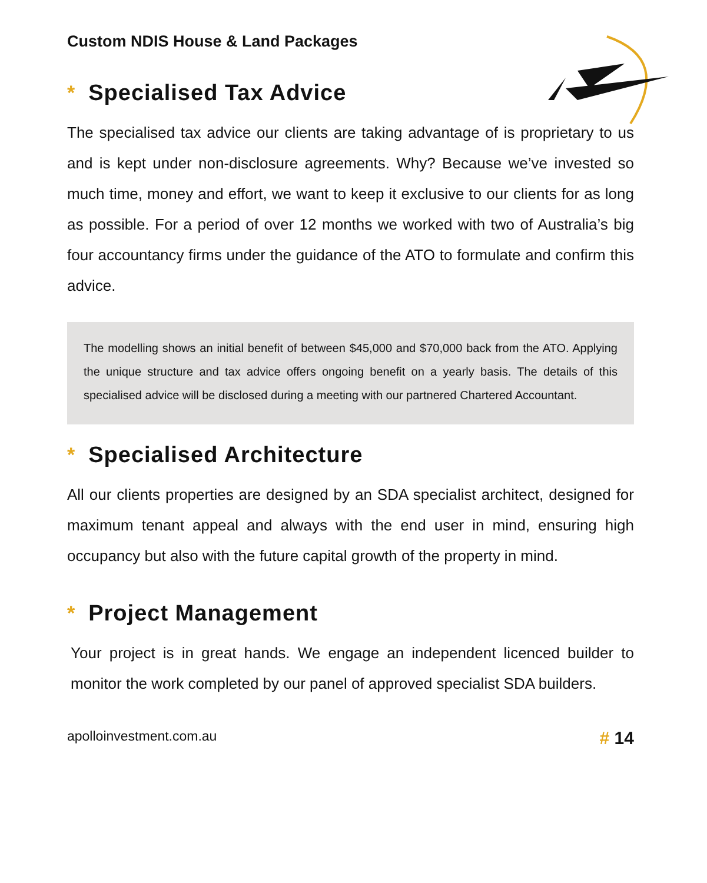Custom NDIS House & Land Packages
* Specialised Tax Advice
The specialised tax advice our clients are taking advantage of is proprietary to us and is kept under non-disclosure agreements. Why? Because we’ve invested so much time, money and effort, we want to keep it exclusive to our clients for as long as possible. For a period of over 12 months we worked with two of Australia’s big four accountancy firms under the guidance of the ATO to formulate and confirm this advice.
The modelling shows an initial benefit of between $45,000 and $70,000 back from the ATO. Applying the unique structure and tax advice offers ongoing benefit on a yearly basis. The details of this specialised advice will be disclosed during a meeting with our partnered Chartered Accountant.
* Specialised Architecture
All our clients properties are designed by an SDA specialist architect, designed for maximum tenant appeal and always with the end user in mind, ensuring high occupancy but also with the future capital growth of the property in mind.
* Project Management
Your project is in great hands. We engage an independent licenced builder to monitor the work completed by our panel of approved specialist SDA builders.
apolloinvestment.com.au # 14